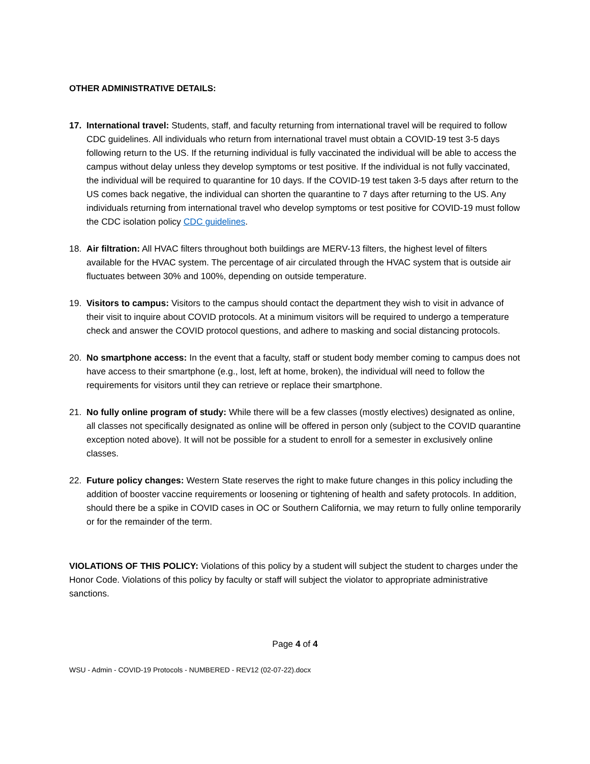OTHER ADMINISTRATIVE DETAILS:
17. International travel: Students, staff, and faculty returning from international travel will be required to follow CDC guidelines. All individuals who return from international travel must obtain a COVID-19 test 3-5 days following return to the US. If the returning individual is fully vaccinated the individual will be able to access the campus without delay unless they develop symptoms or test positive. If the individual is not fully vaccinated, the individual will be required to quarantine for 10 days. If the COVID-19 test taken 3-5 days after return to the US comes back negative, the individual can shorten the quarantine to 7 days after returning to the US. Any individuals returning from international travel who develop symptoms or test positive for COVID-19 must follow the CDC isolation policy CDC guidelines.
18. Air filtration: All HVAC filters throughout both buildings are MERV-13 filters, the highest level of filters available for the HVAC system. The percentage of air circulated through the HVAC system that is outside air fluctuates between 30% and 100%, depending on outside temperature.
19. Visitors to campus: Visitors to the campus should contact the department they wish to visit in advance of their visit to inquire about COVID protocols. At a minimum visitors will be required to undergo a temperature check and answer the COVID protocol questions, and adhere to masking and social distancing protocols.
20. No smartphone access: In the event that a faculty, staff or student body member coming to campus does not have access to their smartphone (e.g., lost, left at home, broken), the individual will need to follow the requirements for visitors until they can retrieve or replace their smartphone.
21. No fully online program of study: While there will be a few classes (mostly electives) designated as online, all classes not specifically designated as online will be offered in person only (subject to the COVID quarantine exception noted above). It will not be possible for a student to enroll for a semester in exclusively online classes.
22. Future policy changes: Western State reserves the right to make future changes in this policy including the addition of booster vaccine requirements or loosening or tightening of health and safety protocols. In addition, should there be a spike in COVID cases in OC or Southern California, we may return to fully online temporarily or for the remainder of the term.
VIOLATIONS OF THIS POLICY: Violations of this policy by a student will subject the student to charges under the Honor Code. Violations of this policy by faculty or staff will subject the violator to appropriate administrative sanctions.
Page 4 of 4
WSU - Admin - COVID-19 Protocols - NUMBERED - REV12 (02-07-22).docx